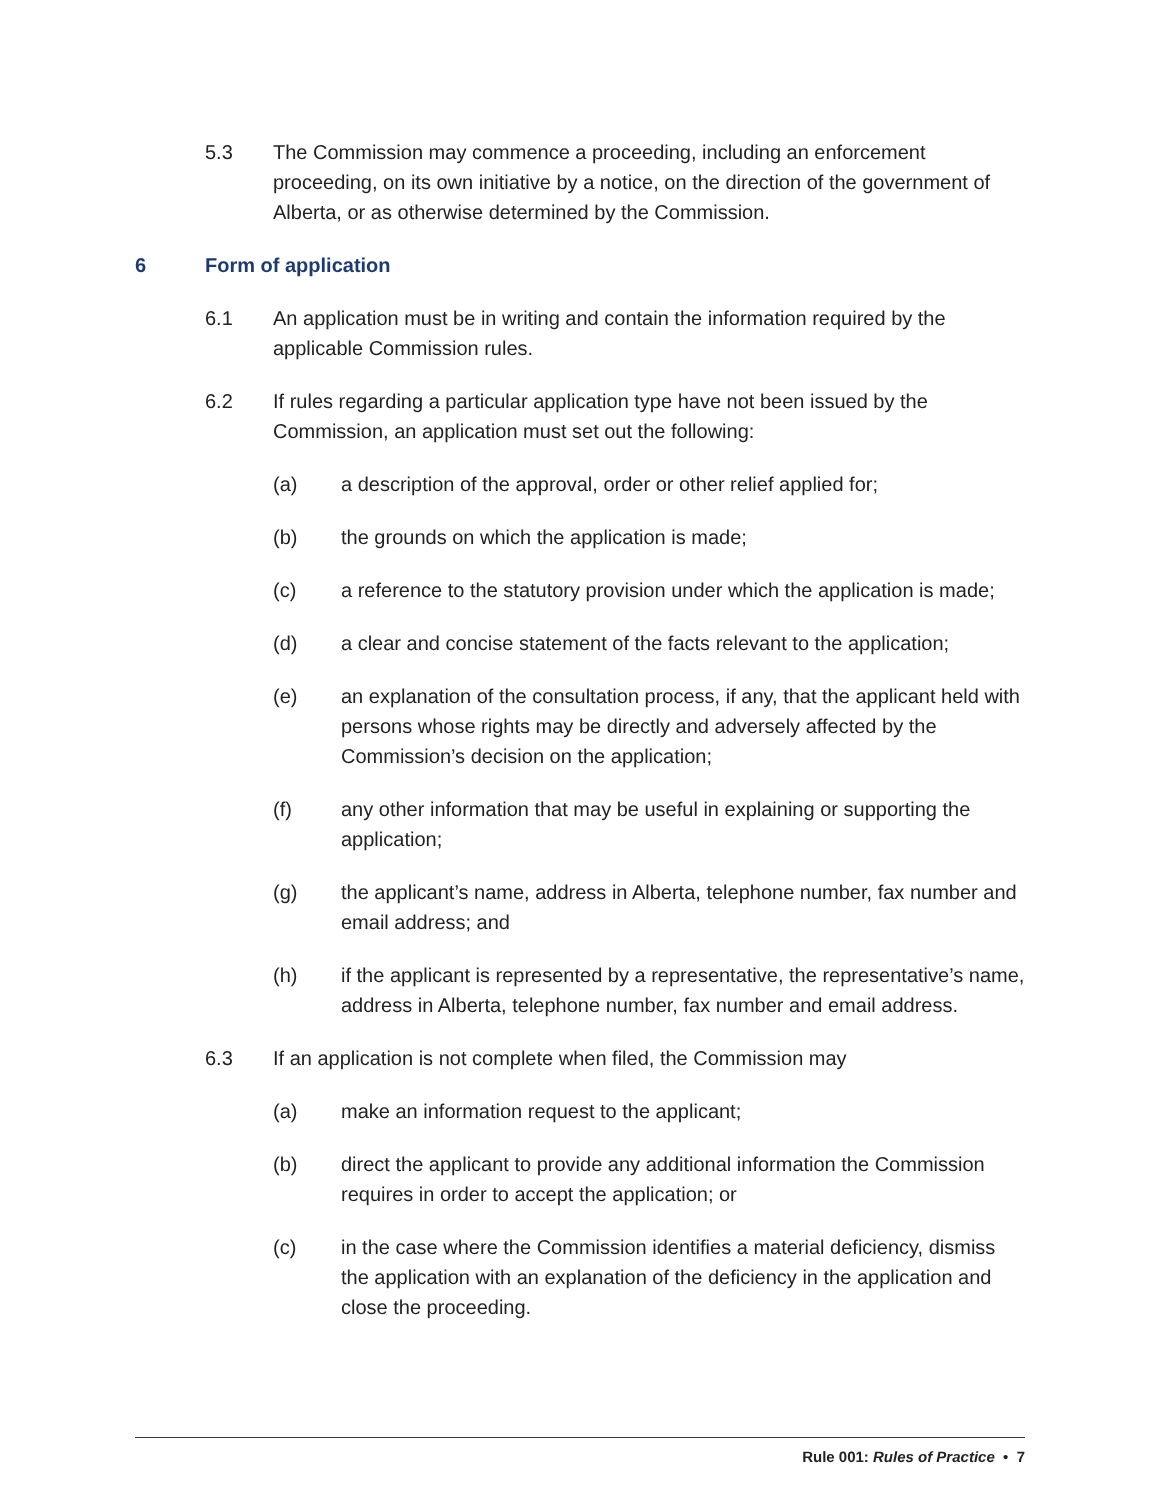5.3 The Commission may commence a proceeding, including an enforcement proceeding, on its own initiative by a notice, on the direction of the government of Alberta, or as otherwise determined by the Commission.
6 Form of application
6.1 An application must be in writing and contain the information required by the applicable Commission rules.
6.2 If rules regarding a particular application type have not been issued by the Commission, an application must set out the following:
(a) a description of the approval, order or other relief applied for;
(b) the grounds on which the application is made;
(c) a reference to the statutory provision under which the application is made;
(d) a clear and concise statement of the facts relevant to the application;
(e) an explanation of the consultation process, if any, that the applicant held with persons whose rights may be directly and adversely affected by the Commission’s decision on the application;
(f) any other information that may be useful in explaining or supporting the application;
(g) the applicant’s name, address in Alberta, telephone number, fax number and email address; and
(h) if the applicant is represented by a representative, the representative’s name, address in Alberta, telephone number, fax number and email address.
6.3 If an application is not complete when filed, the Commission may
(a) make an information request to the applicant;
(b) direct the applicant to provide any additional information the Commission requires in order to accept the application; or
(c) in the case where the Commission identifies a material deficiency, dismiss the application with an explanation of the deficiency in the application and close the proceeding.
Rule 001: Rules of Practice • 7